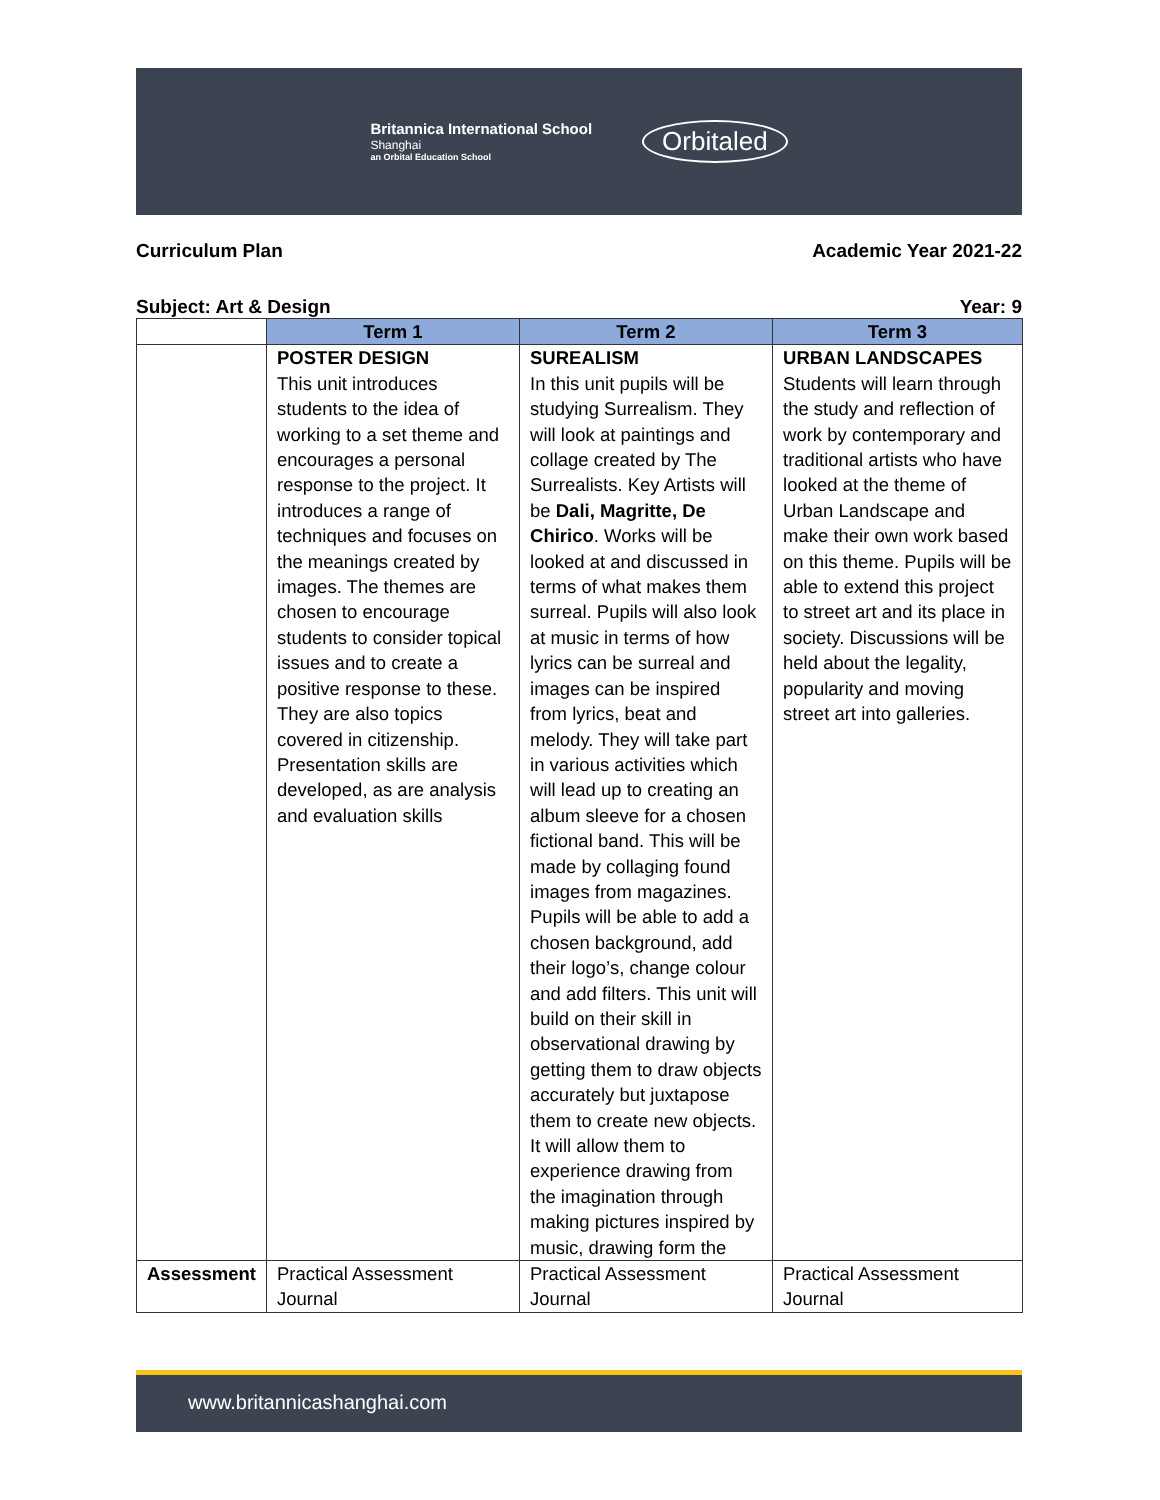Britannica International School
Shanghai
an Orbital Education School
Orbitaled
Curriculum Plan Academic Year 2021-22
Subject: Art & Design Year: 9
| | Term 1 | Term 2 | Term 3 |
| --- | --- | --- | --- |
| | POSTER DESIGN This unit introduces students to the idea of working to a set theme and encourages a personal response to the project. It introduces a range of techniques and focuses on the meanings created by images. The themes are chosen to encourage students to consider topical issues and to create a positive response to these. They are also topics covered in citizenship. Presentation skills are developed, as are analysis and evaluation skills | SUREALISM In this unit pupils will be studying Surrealism. They will look at paintings and collage created by The Surrealists. Key Artists will be Dali, Magritte, De Chirico . Works will be looked at and discussed in terms of what makes them surreal. Pupils will also look at music in terms of how lyrics can be surreal and images can be inspired from lyrics, beat and melody. They will take part in various activities which will lead up to creating an album sleeve for a chosen fictional band. This will be made by collaging found images from magazines. Pupils will be able to add a chosen background, add their logo’s, change colour and add filters. This unit will build on their skill in observational drawing by getting them to draw objects accurately but juxtapose them to create new objects. It will allow them to experience drawing from the imagination through making pictures inspired by music, drawing form the | URBAN LANDSCAPES Students will learn through the study and reflection of work by contemporary and traditional artists who have looked at the theme of Urban Landscape and make their own work based on this theme. Pupils will be able to extend this project to street art and its place in society. Discussions will be held about the legality, popularity and moving street art into galleries. |
| Assessment | Practical Assessment Journal | Practical Assessment Journal | Practical Assessment Journal |
www.britannicashanghai.com